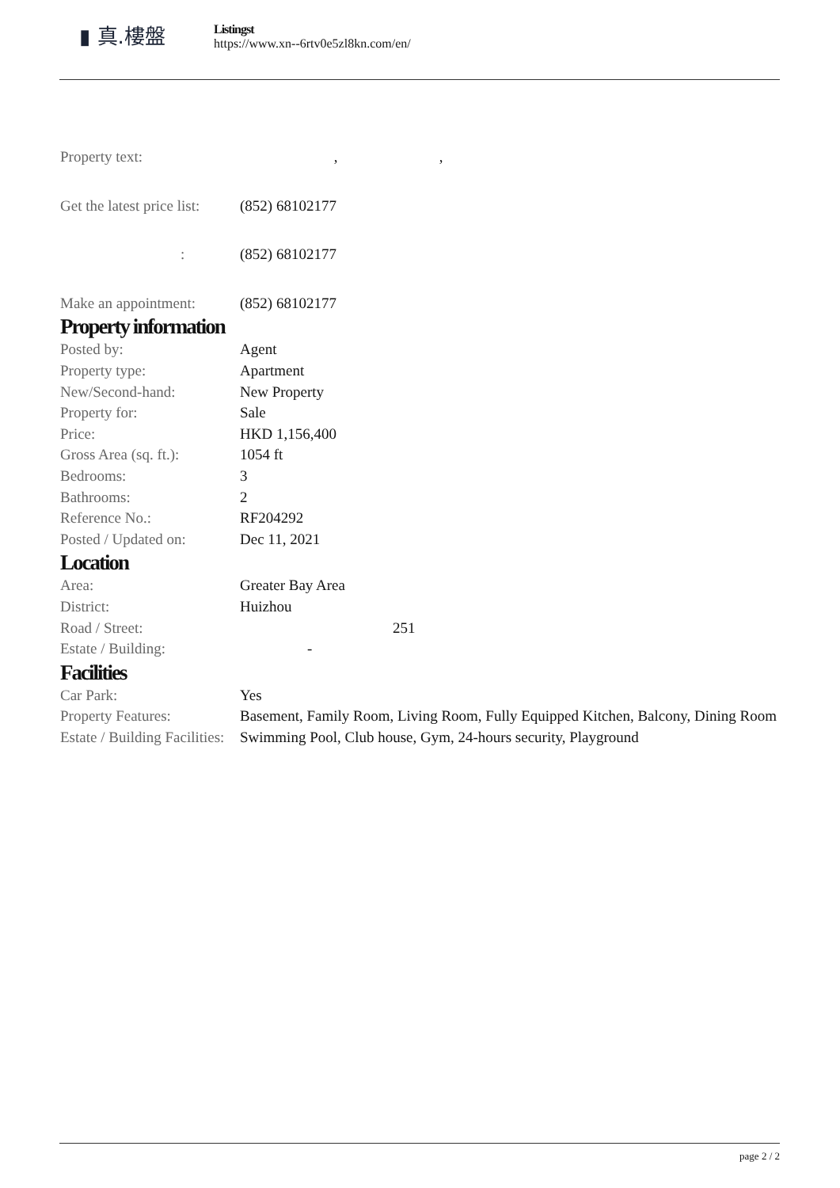▮ 真.樓盤
Listingst
https://www.xn--6rtv0e5zl8kn.com/en/
| Property text: | , , |
| Get the latest price list: | (852) 68102177 |
| : | (852) 68102177 |
| Make an appointment: | (852) 68102177 |
Property information
| Posted by: | Agent |
| Property type: | Apartment |
| New/Second-hand: | New Property |
| Property for: | Sale |
| Price: | HKD 1,156,400 |
| Gross Area (sq. ft.): | 1054 ft |
| Bedrooms: | 3 |
| Bathrooms: | 2 |
| Reference No.: | RF204292 |
| Posted / Updated on: | Dec 11, 2021 |
Location
| Area: | Greater Bay Area |
| District: | Huizhou |
| Road / Street: | 251 |
| Estate / Building: | - |
Facilities
| Car Park: | Yes |
| Property Features: | Basement, Family Room, Living Room, Fully Equipped Kitchen, Balcony, Dining Room |
| Estate / Building Facilities: | Swimming Pool, Club house, Gym, 24-hours security, Playground |
page 2 / 2